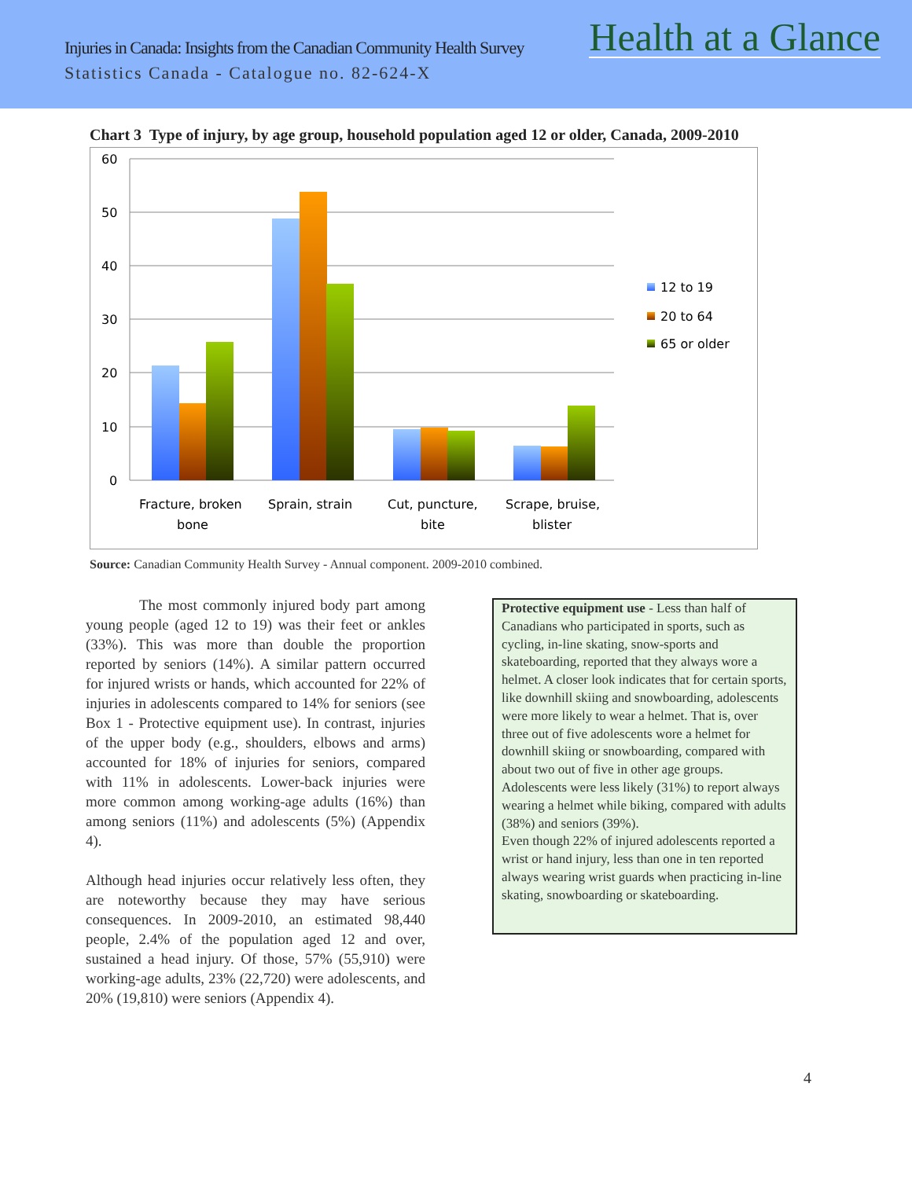Injuries in Canada: Insights from the Canadian Community Health Survey Health at a Glance
Statistics Canada - Catalogue no. 82-624-X
Chart 3 Type of injury, by age group, household population aged 12 or older, Canada, 2009-2010
60
50
40
30
20
10
0
Fracture, broken
bone
Sprain, strain
Cut, puncture,
bite
Scrape, bruise,
blister
12 to 19
20 to 64
65 or older
Source: Canadian Community Health Survey - Annual component. 2009-2010 combined.
The most commonly injured body part among young people (aged 12 to 19) was their feet or ankles (33%). This was more than double the proportion reported by seniors (14%). A similar pattern occurred for injured wrists or hands, which accounted for 22% of injuries in adolescents compared to 14% for seniors (see Box 1 - Protective equipment use). In contrast, injuries of the upper body (e.g., shoulders, elbows and arms) accounted for 18% of injuries for seniors, compared with 11% in adolescents. Lower-back injuries were more common among working-age adults (16%) than among seniors (11%) and adolescents (5%) (Appendix 4).
Although head injuries occur relatively less often, they are noteworthy because they may have serious consequences. In 2009-2010, an estimated 98,440 people, 2.4% of the population aged 12 and over, sustained a head injury. Of those, 57% (55,910) were working-age adults, 23% (22,720) were adolescents, and 20% (19,810) were seniors (Appendix 4).
Protective equipment use - Less than half of Canadians who participated in sports, such as cycling, in-line skating, snow-sports and skateboarding, reported that they always wore a helmet. A closer look indicates that for certain sports, like downhill skiing and snowboarding, adolescents were more likely to wear a helmet. That is, over three out of five adolescents wore a helmet for downhill skiing or snowboarding, compared with about two out of five in other age groups. Adolescents were less likely (31%) to report always wearing a helmet while biking, compared with adults (38%) and seniors (39%).
Even though 22% of injured adolescents reported a wrist or hand injury, less than one in ten reported always wearing wrist guards when practicing in-line skating, snowboarding or skateboarding.
4